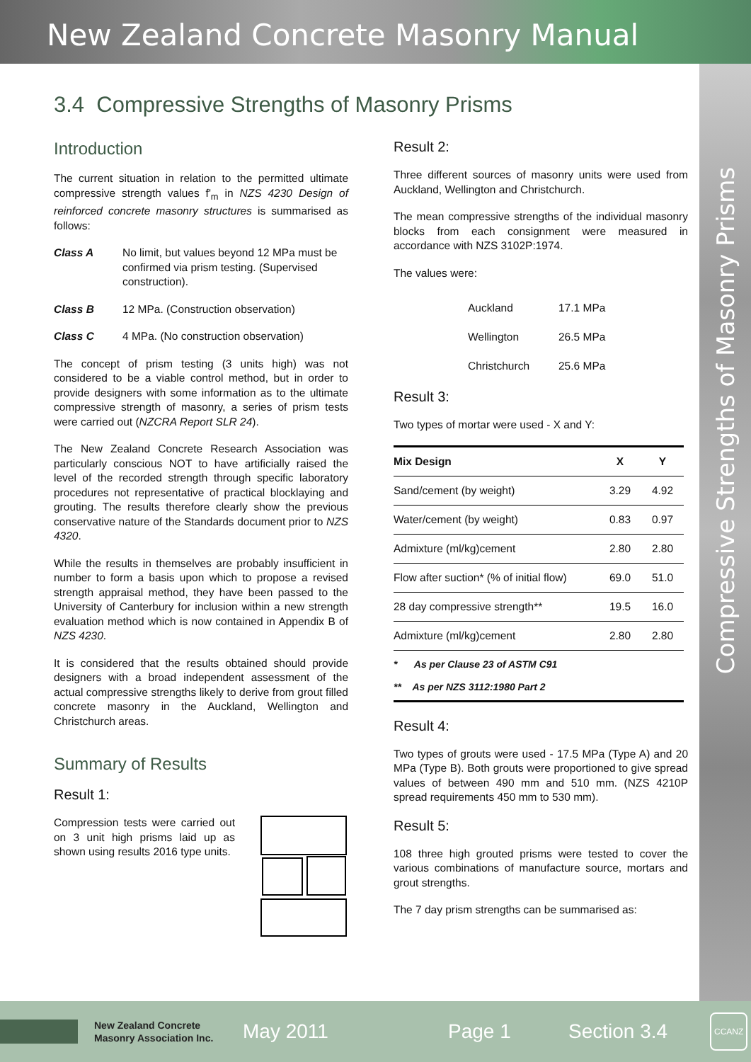New Zealand Concrete Masonry Manual
Compressive Strengths of Masonry Prisms
3.4 Compressive Strengths of Masonry Prisms
Introduction
The current situation in relation to the permitted ultimate compressive strength values f'<sub>m</sub> in NZS 4230 Design of reinforced concrete masonry structures is summarised as follows:
Class A No limit, but values beyond 12 MPa must be confirmed via prism testing. (Supervised construction).
Class B 12 MPa. (Construction observation)
Class C 4 MPa. (No construction observation)
The concept of prism testing (3 units high) was not considered to be a viable control method, but in order to provide designers with some information as to the ultimate compressive strength of masonry, a series of prism tests were carried out (NZCRA Report SLR 24).
The New Zealand Concrete Research Association was particularly conscious NOT to have artificially raised the level of the recorded strength through specific laboratory procedures not representative of practical blocklaying and grouting. The results therefore clearly show the previous conservative nature of the Standards document prior to NZS 4320.
While the results in themselves are probably insufficient in number to form a basis upon which to propose a revised strength appraisal method, they have been passed to the University of Canterbury for inclusion within a new strength evaluation method which is now contained in Appendix B of NZS 4230.
It is considered that the results obtained should provide designers with a broad independent assessment of the actual compressive strengths likely to derive from grout filled concrete masonry in the Auckland, Wellington and Christchurch areas.
Summary of Results
Result 1:
Compression tests were carried out on 3 unit high prisms laid up as shown using results 2016 type units.
Result 2:
Three different sources of masonry units were used from Auckland, Wellington and Christchurch.
The mean compressive strengths of the individual masonry blocks from each consignment were measured in accordance with NZS 3102P:1974.
The values were:
Auckland 17.1 MPa
Wellington 26.5 MPa
Christchurch 25.6 MPa
Result 3:
Two types of mortar were used - X and Y:
| Mix Design | X | Y |
| --- | --- | --- |
| Sand/cement (by weight) | 3.29 | 4.92 |
| Water/cement (by weight) | 0.83 | 0.97 |
| Admixture (ml/kg)cement | 2.80 | 2.80 |
| Flow after suction* (% of initial flow) | 69.0 | 51.0 |
| 28 day compressive strength** | 19.5 | 16.0 |
| Admixture (ml/kg)cement | 2.80 | 2.80 |
| * As per Clause 23 of ASTM C91 ** As per NZS 3112:1980 Part 2 | | |
Result 4:
Two types of grouts were used - 17.5 MPa (Type A) and 20 MPa (Type B). Both grouts were proportioned to give spread values of between 490 mm and 510 mm. (NZS 4210P spread requirements 450 mm to 530 mm).
Result 5:
108 three high grouted prisms were tested to cover the various combinations of manufacture source, mortars and grout strengths.
The 7 day prism strengths can be summarised as:
New Zealand Concrete Masonry Association Inc.
May 2011 Page 1 Section 3.4
CCANZ